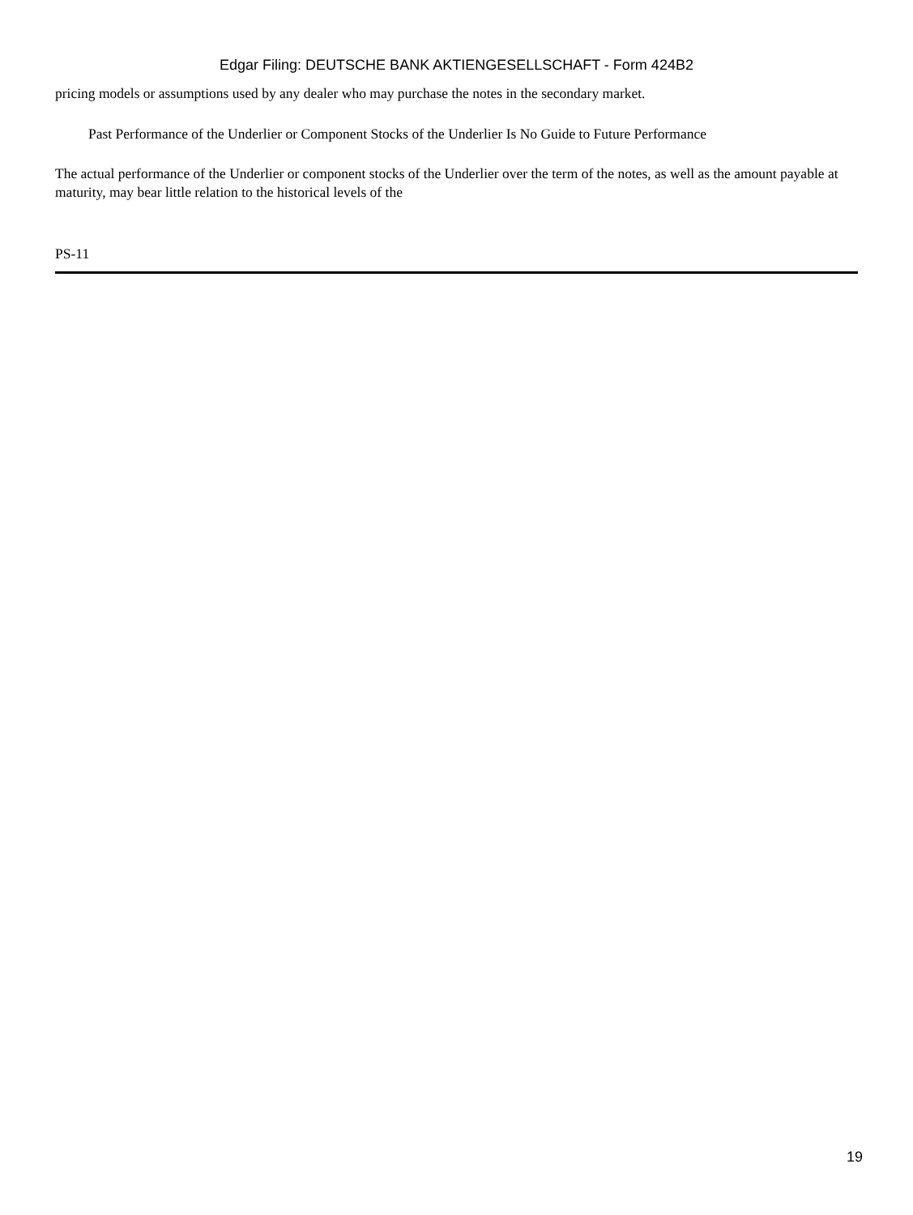Edgar Filing: DEUTSCHE BANK AKTIENGESELLSCHAFT - Form 424B2
pricing models or assumptions used by any dealer who may purchase the notes in the secondary market.
Past Performance of the Underlier or Component Stocks of the Underlier Is No Guide to Future Performance
The actual performance of the Underlier or component stocks of the Underlier over the term of the notes, as well as the amount payable at maturity, may bear little relation to the historical levels of the
PS-11
19